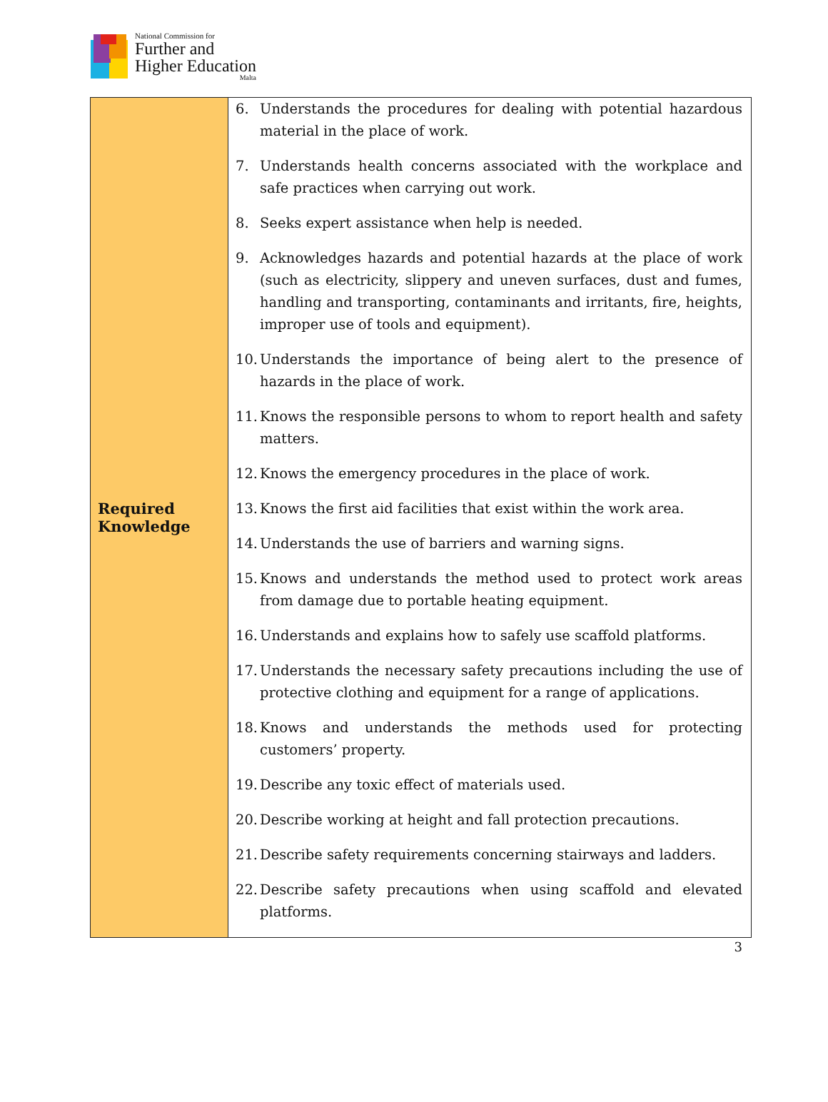National Commission for
Further and
Higher Education
Malta
| Required Knowledge | 6. Understands the procedures for dealing with potential hazardous material in the place of work. 7. Understands health concerns associated with the workplace and safe practices when carrying out work. 8. Seeks expert assistance when help is needed. 9. Acknowledges hazards and potential hazards at the place of work (such as electricity, slippery and uneven surfaces, dust and fumes, handling and transporting, contaminants and irritants, fire, heights, improper use of tools and equipment). 10. Understands the importance of being alert to the presence of hazards in the place of work. 11. Knows the responsible persons to whom to report health and safety matters. 12. Knows the emergency procedures in the place of work. 13. Knows the first aid facilities that exist within the work area. 14. Understands the use of barriers and warning signs. 15. Knows and understands the method used to protect work areas from damage due to portable heating equipment. 16. Understands and explains how to safely use scaffold platforms. 17. Understands the necessary safety precautions including the use of protective clothing and equipment for a range of applications. 18. Knows and understands the methods used for protecting customers’ property. 19. Describe any toxic effect of materials used. 20. Describe working at height and fall protection precautions. 21. Describe safety requirements concerning stairways and ladders. 22. Describe safety precautions when using scaffold and elevated platforms. |
3